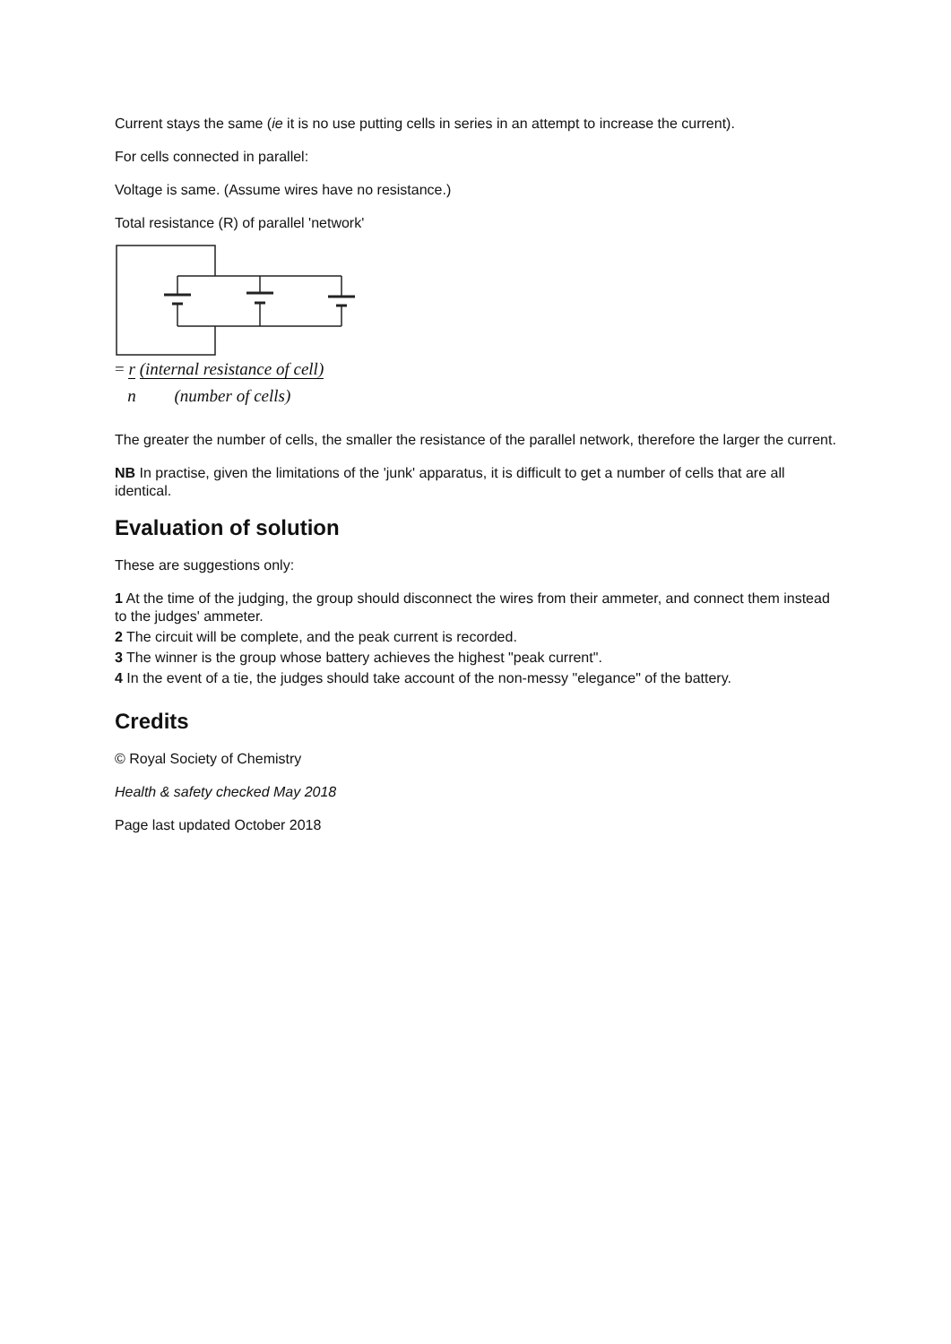Current stays the same (ie it is no use putting cells in series in an attempt to increase the current).
For cells connected in parallel:
Voltage is same. (Assume wires have no resistance.)
Total resistance (R) of parallel 'network'
= r (internal resistance of cell)
n (number of cells)
The greater the number of cells, the smaller the resistance of the parallel network, therefore the larger the current.
NB In practise, given the limitations of the 'junk' apparatus, it is difficult to get a number of cells that are all identical.
Evaluation of solution
These are suggestions only:
1 At the time of the judging, the group should disconnect the wires from their ammeter, and connect them instead to the judges' ammeter.
2 The circuit will be complete, and the peak current is recorded.
3 The winner is the group whose battery achieves the highest "peak current".
4 In the event of a tie, the judges should take account of the non-messy "elegance" of the battery.
Credits
© Royal Society of Chemistry
Health & safety checked May 2018
Page last updated October 2018